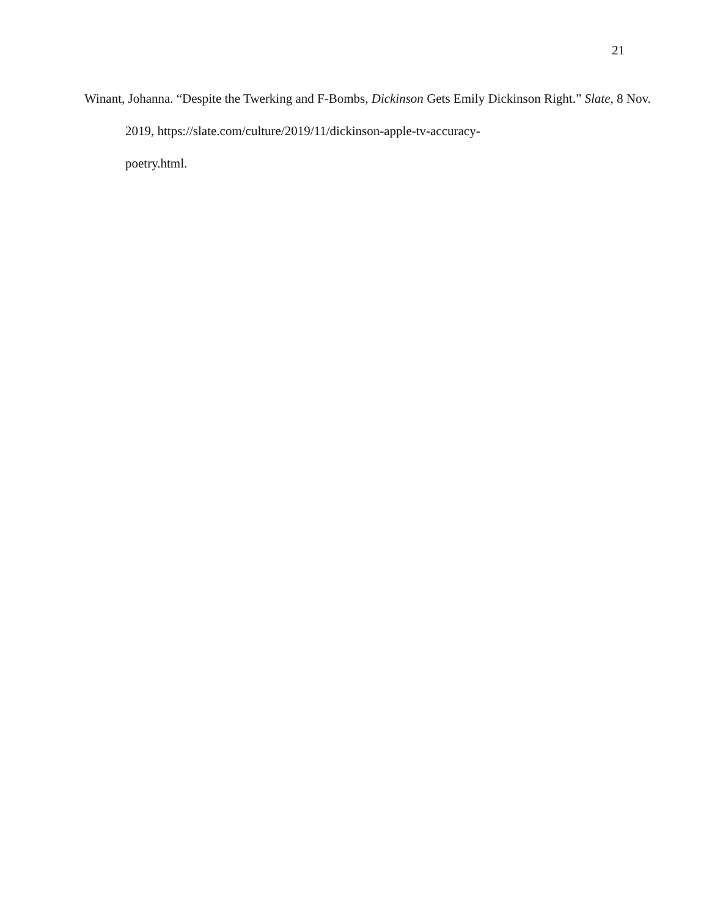21
Winant, Johanna. “Despite the Twerking and F-Bombs, Dickinson Gets Emily Dickinson Right.” Slate, 8 Nov. 2019, https://slate.com/culture/2019/11/dickinson-apple-tv-accuracy-
poetry.html.